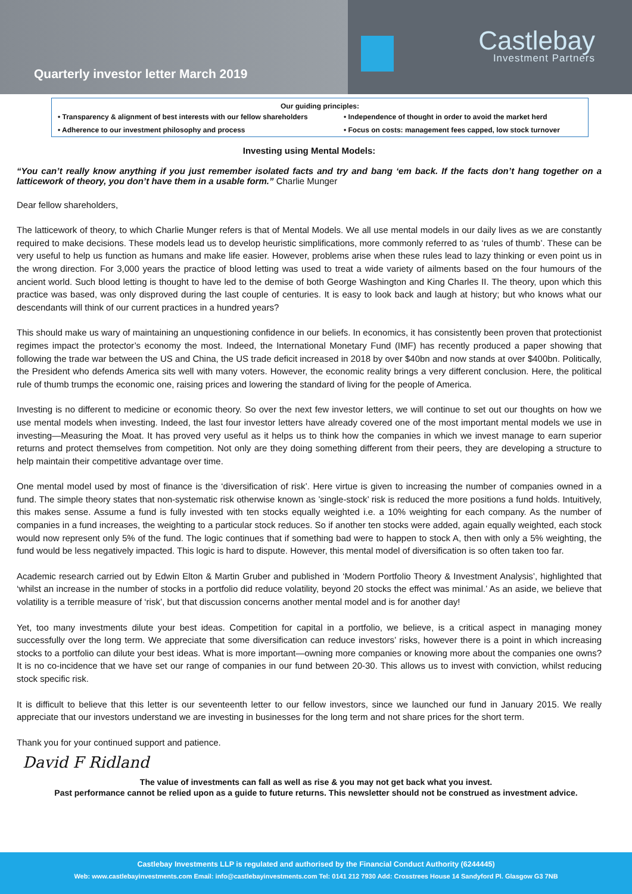Castlebay
Investment Partners
Quarterly investor letter March 2019
Our guiding principles:
• Transparency & alignment of best interests with our fellow shareholders
• Independence of thought in order to avoid the market herd
• Adherence to our investment philosophy and process
• Focus on costs: management fees capped, low stock turnover
Investing using Mental Models:
“You can’t really know anything if you just remember isolated facts and try and bang ‘em back. If the facts don’t hang together on a latticework of theory, you don’t have them in a usable form.” Charlie Munger
Dear fellow shareholders,
The latticework of theory, to which Charlie Munger refers is that of Mental Models. We all use mental models in our daily lives as we are constantly required to make decisions. These models lead us to develop heuristic simplifications, more commonly referred to as ‘rules of thumb’. These can be very useful to help us function as humans and make life easier. However, problems arise when these rules lead to lazy thinking or even point us in the wrong direction. For 3,000 years the practice of blood letting was used to treat a wide variety of ailments based on the four humours of the ancient world. Such blood letting is thought to have led to the demise of both George Washington and King Charles II. The theory, upon which this practice was based, was only disproved during the last couple of centuries. It is easy to look back and laugh at history; but who knows what our descendants will think of our current practices in a hundred years?
This should make us wary of maintaining an unquestioning confidence in our beliefs. In economics, it has consistently been proven that protectionist regimes impact the protector’s economy the most. Indeed, the International Monetary Fund (IMF) has recently produced a paper showing that following the trade war between the US and China, the US trade deficit increased in 2018 by over $40bn and now stands at over $400bn. Politically, the President who defends America sits well with many voters. However, the economic reality brings a very different conclusion. Here, the political rule of thumb trumps the economic one, raising prices and lowering the standard of living for the people of America.
Investing is no different to medicine or economic theory. So over the next few investor letters, we will continue to set out our thoughts on how we use mental models when investing. Indeed, the last four investor letters have already covered one of the most important mental models we use in investing—Measuring the Moat. It has proved very useful as it helps us to think how the companies in which we invest manage to earn superior returns and protect themselves from competition. Not only are they doing something different from their peers, they are developing a structure to help maintain their competitive advantage over time.
One mental model used by most of finance is the ‘diversification of risk’. Here virtue is given to increasing the number of companies owned in a fund. The simple theory states that non-systematic risk otherwise known as ’single-stock’ risk is reduced the more positions a fund holds. Intuitively, this makes sense. Assume a fund is fully invested with ten stocks equally weighted i.e. a 10% weighting for each company. As the number of companies in a fund increases, the weighting to a particular stock reduces. So if another ten stocks were added, again equally weighted, each stock would now represent only 5% of the fund. The logic continues that if something bad were to happen to stock A, then with only a 5% weighting, the fund would be less negatively impacted. This logic is hard to dispute. However, this mental model of diversification is so often taken too far.
Academic research carried out by Edwin Elton & Martin Gruber and published in ‘Modern Portfolio Theory & Investment Analysis’, highlighted that ‘whilst an increase in the number of stocks in a portfolio did reduce volatility, beyond 20 stocks the effect was minimal.’ As an aside, we believe that volatility is a terrible measure of ‘risk’, but that discussion concerns another mental model and is for another day!
Yet, too many investments dilute your best ideas. Competition for capital in a portfolio, we believe, is a critical aspect in managing money successfully over the long term. We appreciate that some diversification can reduce investors’ risks, however there is a point in which increasing stocks to a portfolio can dilute your best ideas. What is more important—owning more companies or knowing more about the companies one owns? It is no co-incidence that we have set our range of companies in our fund between 20-30. This allows us to invest with conviction, whilst reducing stock specific risk.
It is difficult to believe that this letter is our seventeenth letter to our fellow investors, since we launched our fund in January 2015. We really appreciate that our investors understand we are investing in businesses for the long term and not share prices for the short term.
Thank you for your continued support and patience.
David F Ridland
The value of investments can fall as well as rise & you may not get back what you invest.
Past performance cannot be relied upon as a guide to future returns. This newsletter should not be construed as investment advice.
Castlebay Investments LLP is regulated and authorised by the Financial Conduct Authority (6244445)
Web: www.castlebayinvestments.com Email: info@castlebayinvestments.com Tel: 0141 212 7930 Add: Crosstrees House 14 Sandyford Pl. Glasgow G3 7NB